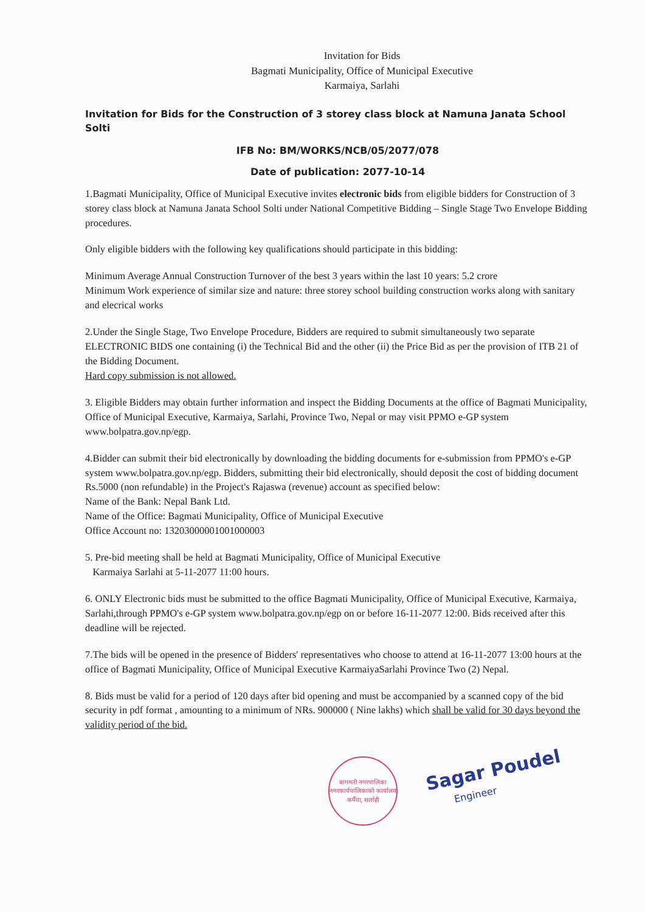Invitation for Bids
Bagmati Municipality, Office of Municipal Executive
Karmaiya, Sarlahi
Invitation for Bids for the Construction of 3 storey class block at Namuna Janata School Solti
IFB No: BM/WORKS/NCB/05/2077/078
Date of publication: 2077-10-14
1.Bagmati Municipality, Office of Municipal Executive invites electronic bids from eligible bidders for Construction of 3 storey class block at Namuna Janata School Solti under National Competitive Bidding – Single Stage Two Envelope Bidding procedures.
Only eligible bidders with the following key qualifications should participate in this bidding:
Minimum Average Annual Construction Turnover of the best 3 years within the last 10 years: 5.2 crore
Minimum Work experience of similar size and nature: three storey school building construction works along with sanitary and elecrical works
2.Under the Single Stage, Two Envelope Procedure, Bidders are required to submit simultaneously two separate ELECTRONIC BIDS one containing (i) the Technical Bid and the other (ii) the Price Bid as per the provision of ITB 21 of the Bidding Document.
Hard copy submission is not allowed.
3. Eligible Bidders may obtain further information and inspect the Bidding Documents at the office of Bagmati Municipality, Office of Municipal Executive, Karmaiya, Sarlahi, Province Two, Nepal or may visit PPMO e-GP system www.bolpatra.gov.np/egp.
4.Bidder can submit their bid electronically by downloading the bidding documents for e-submission from PPMO's e-GP system www.bolpatra.gov.np/egp. Bidders, submitting their bid electronically, should deposit the cost of bidding document Rs.5000 (non refundable) in the Project's Rajaswa (revenue) account as specified below:
Name of the Bank: Nepal Bank Ltd.
Name of the Office: Bagmati Municipality, Office of Municipal Executive
Office Account no: 13203000001001000003
5. Pre-bid meeting shall be held at Bagmati Municipality, Office of Municipal Executive
Karmaiya Sarlahi at 5-11-2077 11:00 hours.
6. ONLY Electronic bids must be submitted to the office Bagmati Municipality, Office of Municipal Executive, Karmaiya, Sarlahi,through PPMO's e-GP system www.bolpatra.gov.np/egp on or before 16-11-2077 12:00. Bids received after this deadline will be rejected.
7.The bids will be opened in the presence of Bidders' representatives who choose to attend at 16-11-2077 13:00 hours at the office of Bagmati Municipality, Office of Municipal Executive KarmaiyaSarlahi Province Two (2) Nepal.
8. Bids must be valid for a period of 120 days after bid opening and must be accompanied by a scanned copy of the bid security in pdf format , amounting to a minimum of NRs. 900000 ( Nine lakhs) which shall be valid for 30 days beyond the validity period of the bid.
बागमती नगरपालिका
नगरकार्यपालिकाको कार्यालय
कर्मैया, सर्लाही
Sagar Poudel
Engineer